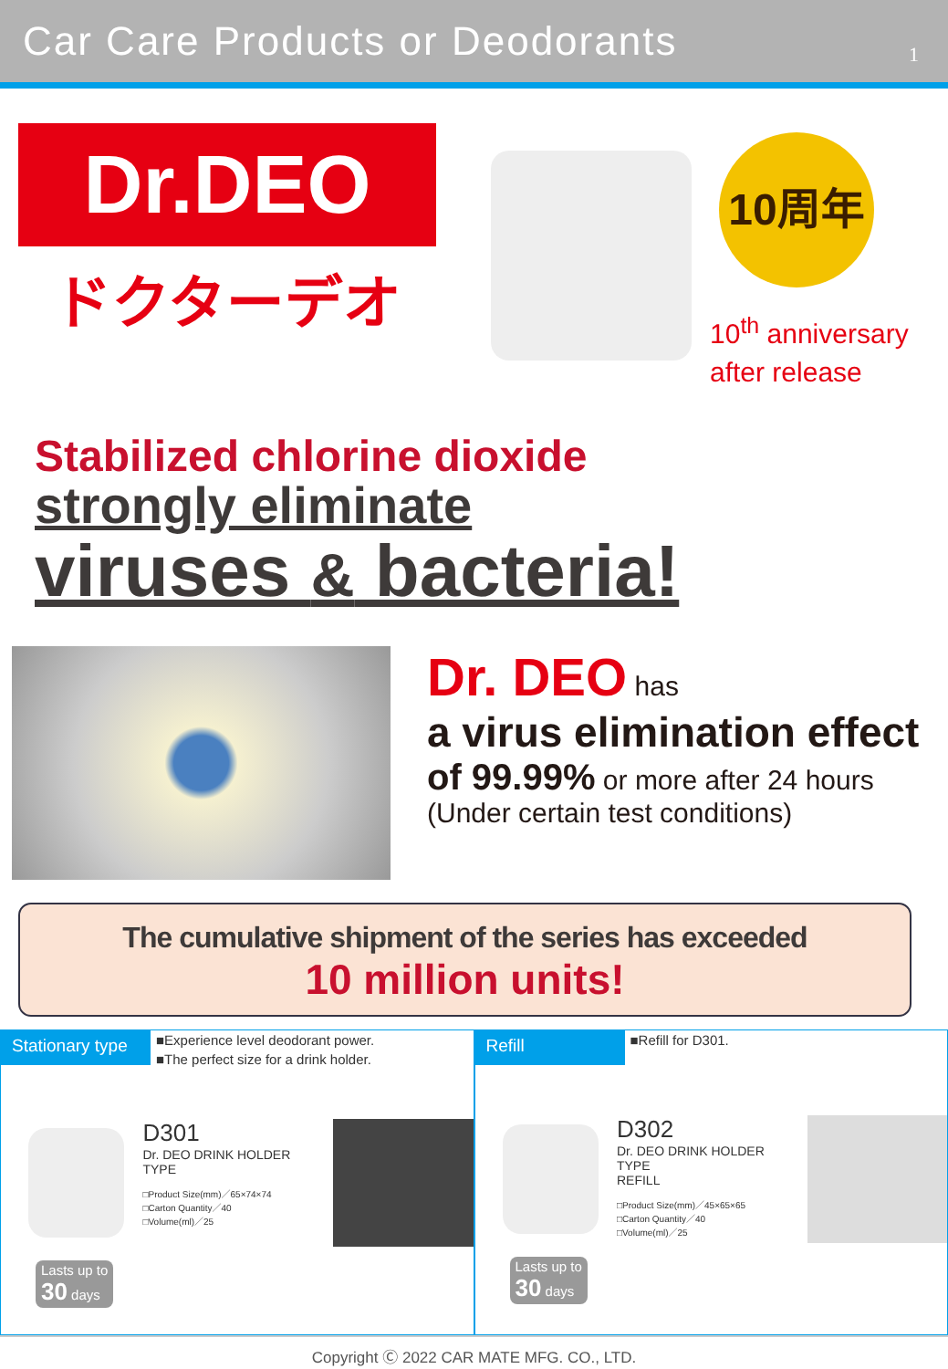Car Care Products or Deodorants 1
Dr.DEO
ドクターデオ
10周年
10<sup>th</sup> anniversary
after release
Stabilized chlorine dioxide
strongly eliminate
viruses & bacteria!
Dr. DEO has
a virus elimination effect
of 99.99% or more after 24 hours
(Under certain test conditions)
The cumulative shipment of the series has exceeded
10 million units!
Stationary type ■Experience level deodorant power.
■The perfect size for a drink holder.
D301
Dr. DEO DRINK HOLDER TYPE
□Product Size(mm)／65×74×74
□Carton Quantity／40
□Volume(ml)／25
Lasts up to
30 days
Refill ■Refill for D301.
D302
Dr. DEO DRINK HOLDER TYPE
REFILL
□Product Size(mm)／45×65×65
□Carton Quantity／40
□Volume(ml)／25
Lasts up to
30 days
Copyright Ⓒ 2022 CAR MATE MFG. CO., LTD.